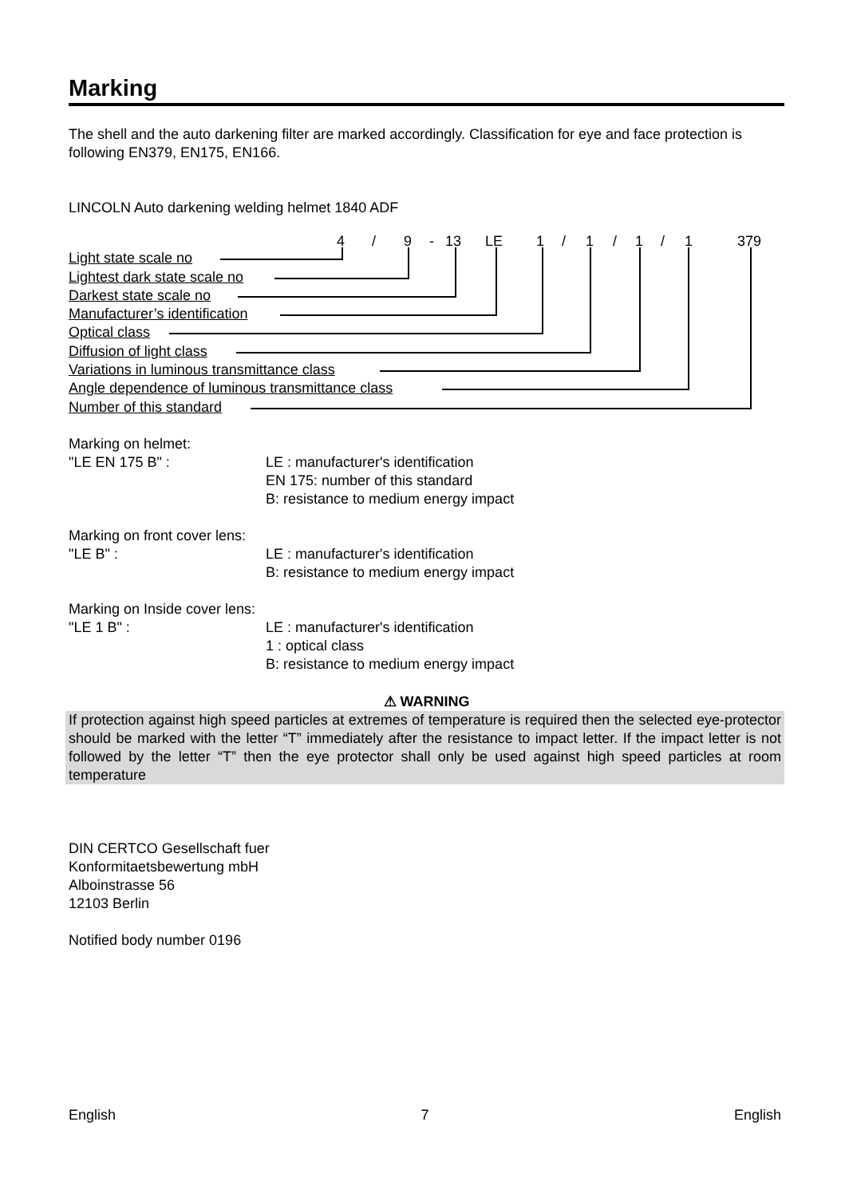Marking
The shell and the auto darkening filter are marked accordingly. Classification for eye and face protection is following EN379, EN175, EN166.
LINCOLN Auto darkening welding helmet 1840 ADF
4 / 9 - 13 LE 1 / 1 / 1 / 1 379
Light state scale no
Lightest dark state scale no
Darkest state scale no
Manufacturer’s identification
Optical class
Diffusion of light class
Variations in luminous transmittance class
Angle dependence of luminous transmittance class
Number of this standard
Marking on helmet:
"LE EN 175 B" : LE : manufacturer's identification
EN 175: number of this standard
B: resistance to medium energy impact
Marking on front cover lens:
"LE B" : LE : manufacturer's identification
B: resistance to medium energy impact
Marking on Inside cover lens:
"LE 1 B" : LE : manufacturer's identification
1 : optical class
B: resistance to medium energy impact
⚠ WARNING
If protection against high speed particles at extremes of temperature is required then the selected eye-protector should be marked with the letter “T” immediately after the resistance to impact letter. If the impact letter is not followed by the letter “T” then the eye protector shall only be used against high speed particles at room temperature
DIN CERTCO Gesellschaft fuer
Konformitaetsbewertung mbH
Alboinstrasse 56
12103 Berlin
Notified body number 0196
English 7 English